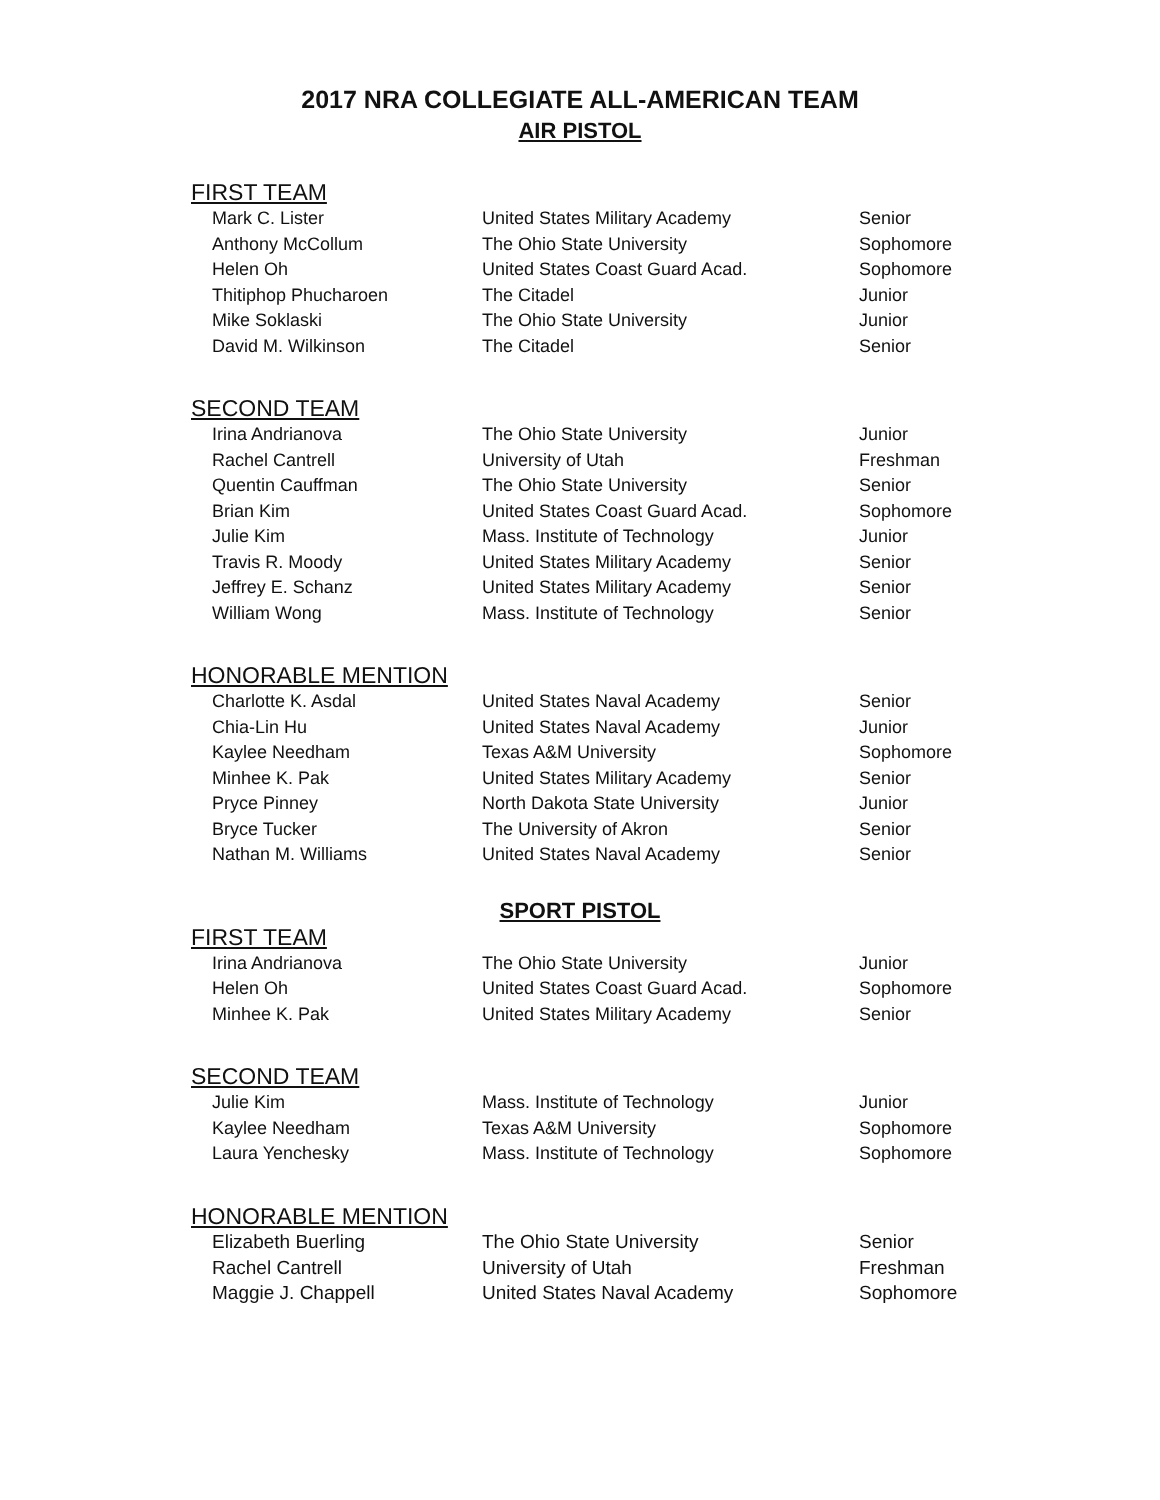2017 NRA COLLEGIATE ALL-AMERICAN TEAM
AIR PISTOL
FIRST TEAM
| Mark C. Lister | United States Military Academy | Senior |
| Anthony McCollum | The Ohio State University | Sophomore |
| Helen Oh | United States Coast Guard Acad. | Sophomore |
| Thitiphop Phucharoen | The Citadel | Junior |
| Mike Soklaski | The Ohio State University | Junior |
| David M. Wilkinson | The Citadel | Senior |
SECOND TEAM
| Irina Andrianova | The Ohio State University | Junior |
| Rachel Cantrell | University of Utah | Freshman |
| Quentin Cauffman | The Ohio State University | Senior |
| Brian Kim | United States Coast Guard Acad. | Sophomore |
| Julie Kim | Mass. Institute of Technology | Junior |
| Travis R. Moody | United States Military Academy | Senior |
| Jeffrey E. Schanz | United States Military Academy | Senior |
| William Wong | Mass. Institute of Technology | Senior |
HONORABLE MENTION
| Charlotte K. Asdal | United States Naval Academy | Senior |
| Chia-Lin Hu | United States Naval Academy | Junior |
| Kaylee Needham | Texas A&M University | Sophomore |
| Minhee K. Pak | United States Military Academy | Senior |
| Pryce Pinney | North Dakota State University | Junior |
| Bryce Tucker | The University of Akron | Senior |
| Nathan M. Williams | United States Naval Academy | Senior |
SPORT PISTOL
FIRST TEAM
| Irina Andrianova | The Ohio State University | Junior |
| Helen Oh | United States Coast Guard Acad. | Sophomore |
| Minhee K. Pak | United States Military Academy | Senior |
SECOND TEAM
| Julie Kim | Mass. Institute of Technology | Junior |
| Kaylee Needham | Texas A&M University | Sophomore |
| Laura Yenchesky | Mass. Institute of Technology | Sophomore |
HONORABLE MENTION
| Elizabeth Buerling | The Ohio State University | Senior |
| Rachel Cantrell | University of Utah | Freshman |
| Maggie J. Chappell | United States Naval Academy | Sophomore |